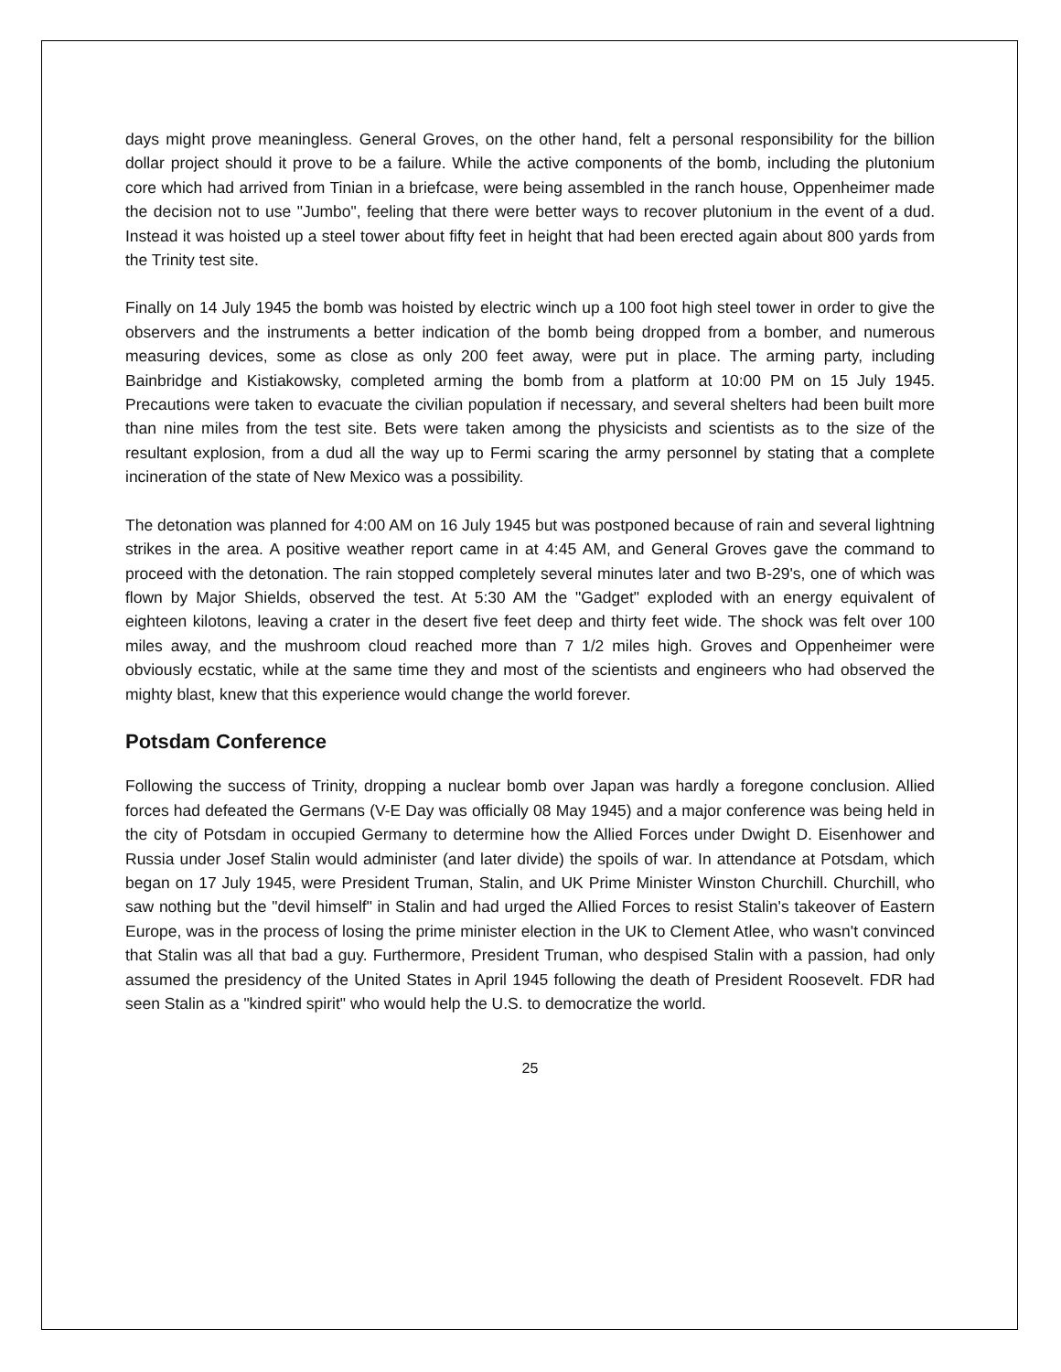days might prove meaningless. General Groves, on the other hand, felt a personal responsibility for the billion dollar project should it prove to be a failure. While the active components of the bomb, including the plutonium core which had arrived from Tinian in a briefcase, were being assembled in the ranch house, Oppenheimer made the decision not to use "Jumbo", feeling that there were better ways to recover plutonium in the event of a dud. Instead it was hoisted up a steel tower about fifty feet in height that had been erected again about 800 yards from the Trinity test site.
Finally on 14 July 1945 the bomb was hoisted by electric winch up a 100 foot high steel tower in order to give the observers and the instruments a better indication of the bomb being dropped from a bomber, and numerous measuring devices, some as close as only 200 feet away, were put in place. The arming party, including Bainbridge and Kistiakowsky, completed arming the bomb from a platform at 10:00 PM on 15 July 1945. Precautions were taken to evacuate the civilian population if necessary, and several shelters had been built more than nine miles from the test site. Bets were taken among the physicists and scientists as to the size of the resultant explosion, from a dud all the way up to Fermi scaring the army personnel by stating that a complete incineration of the state of New Mexico was a possibility.
The detonation was planned for 4:00 AM on 16 July 1945 but was postponed because of rain and several lightning strikes in the area. A positive weather report came in at 4:45 AM, and General Groves gave the command to proceed with the detonation. The rain stopped completely several minutes later and two B-29's, one of which was flown by Major Shields, observed the test. At 5:30 AM the "Gadget" exploded with an energy equivalent of eighteen kilotons, leaving a crater in the desert five feet deep and thirty feet wide. The shock was felt over 100 miles away, and the mushroom cloud reached more than 7 1/2 miles high. Groves and Oppenheimer were obviously ecstatic, while at the same time they and most of the scientists and engineers who had observed the mighty blast, knew that this experience would change the world forever.
Potsdam Conference
Following the success of Trinity, dropping a nuclear bomb over Japan was hardly a foregone conclusion. Allied forces had defeated the Germans (V-E Day was officially 08 May 1945) and a major conference was being held in the city of Potsdam in occupied Germany to determine how the Allied Forces under Dwight D. Eisenhower and Russia under Josef Stalin would administer (and later divide) the spoils of war. In attendance at Potsdam, which began on 17 July 1945, were President Truman, Stalin, and UK Prime Minister Winston Churchill. Churchill, who saw nothing but the "devil himself" in Stalin and had urged the Allied Forces to resist Stalin's takeover of Eastern Europe, was in the process of losing the prime minister election in the UK to Clement Atlee, who wasn't convinced that Stalin was all that bad a guy. Furthermore, President Truman, who despised Stalin with a passion, had only assumed the presidency of the United States in April 1945 following the death of President Roosevelt. FDR had seen Stalin as a "kindred spirit" who would help the U.S. to democratize the world.
25